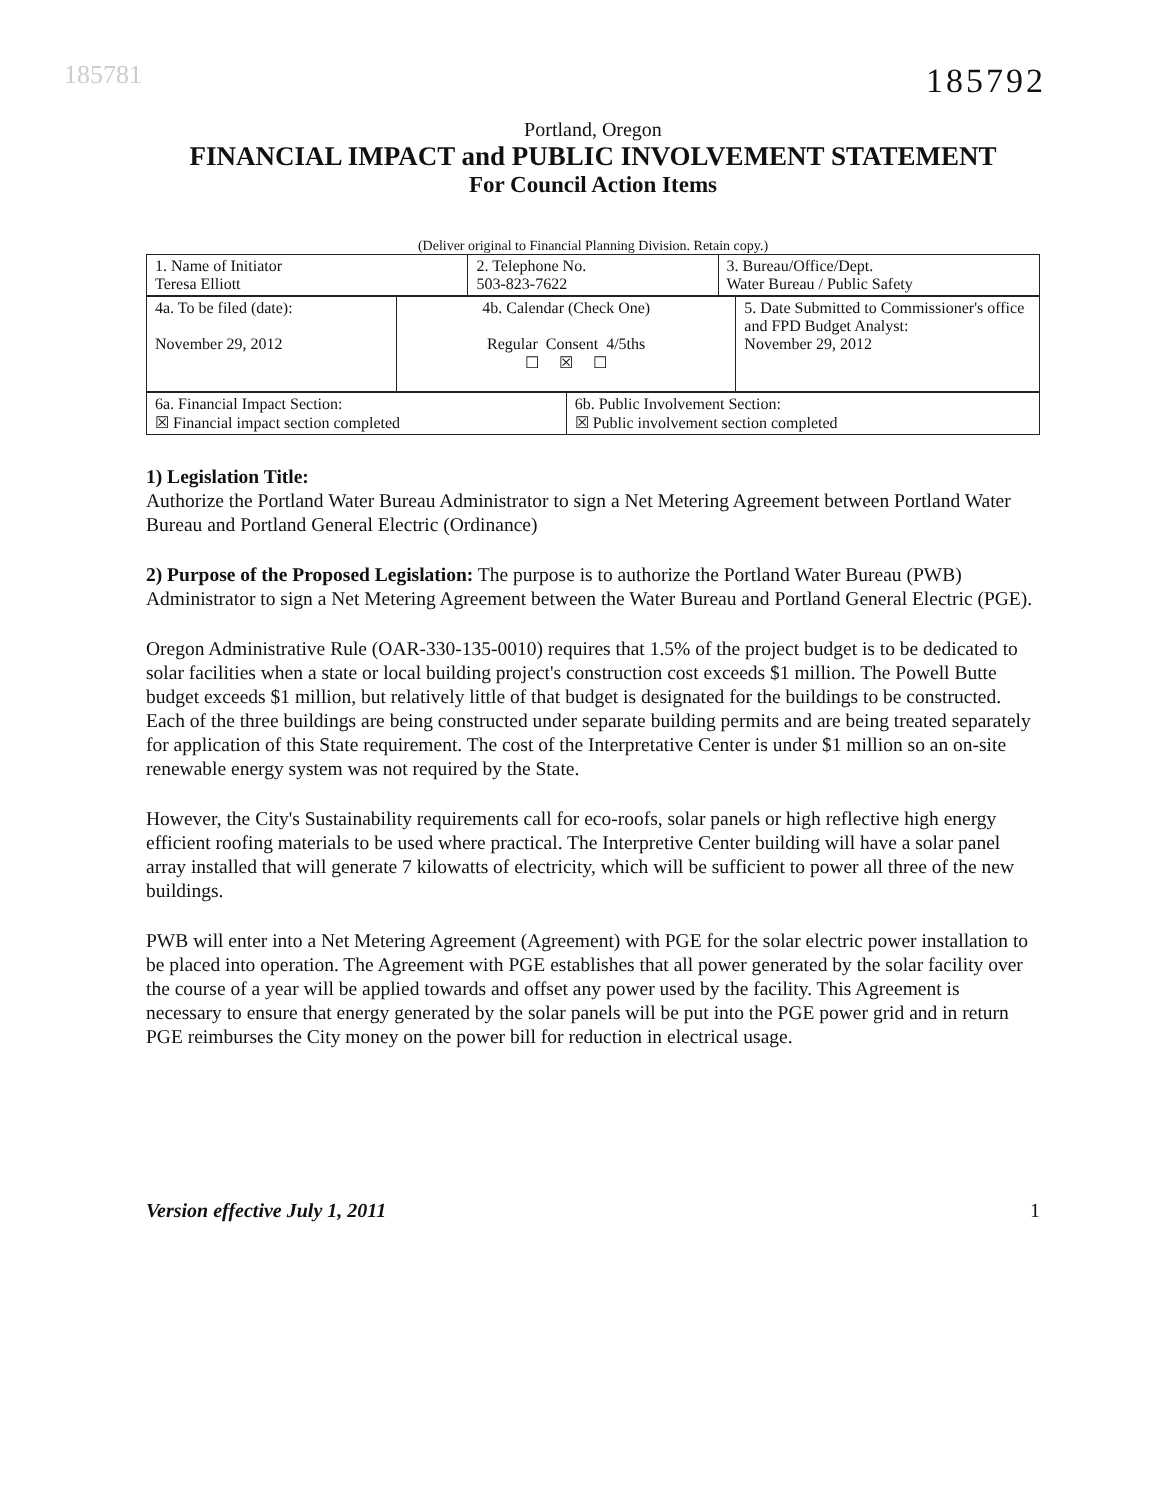185781
185792
Portland, Oregon
FINANCIAL IMPACT and PUBLIC INVOLVEMENT STATEMENT
For Council Action Items
(Deliver original to Financial Planning Division. Retain copy.)
| 1. Name of Initiator Teresa Elliott | 2. Telephone No. 503-823-7622 | 3. Bureau/Office/Dept. Water Bureau / Public Safety |
| 4a. To be filed (date): November 29, 2012 | 4b. Calendar (Check One) Regular Consent 4/5ths ☐ ☒ ☐ | 5. Date Submitted to Commissioner's office and FPD Budget Analyst: November 29, 2012 |
| 6a. Financial Impact Section: ☒ Financial impact section completed | 6b. Public Involvement Section: ☒ Public involvement section completed |
1) Legislation Title:
Authorize the Portland Water Bureau Administrator to sign a Net Metering Agreement between Portland Water Bureau and Portland General Electric (Ordinance)
2) Purpose of the Proposed Legislation: The purpose is to authorize the Portland Water Bureau (PWB) Administrator to sign a Net Metering Agreement between the Water Bureau and Portland General Electric (PGE).
Oregon Administrative Rule (OAR-330-135-0010) requires that 1.5% of the project budget is to be dedicated to solar facilities when a state or local building project's construction cost exceeds $1 million. The Powell Butte budget exceeds $1 million, but relatively little of that budget is designated for the buildings to be constructed. Each of the three buildings are being constructed under separate building permits and are being treated separately for application of this State requirement. The cost of the Interpretative Center is under $1 million so an on-site renewable energy system was not required by the State.
However, the City's Sustainability requirements call for eco-roofs, solar panels or high reflective high energy efficient roofing materials to be used where practical. The Interpretive Center building will have a solar panel array installed that will generate 7 kilowatts of electricity, which will be sufficient to power all three of the new buildings.
PWB will enter into a Net Metering Agreement (Agreement) with PGE for the solar electric power installation to be placed into operation. The Agreement with PGE establishes that all power generated by the solar facility over the course of a year will be applied towards and offset any power used by the facility. This Agreement is necessary to ensure that energy generated by the solar panels will be put into the PGE power grid and in return PGE reimburses the City money on the power bill for reduction in electrical usage.
Version effective July 1, 2011 1